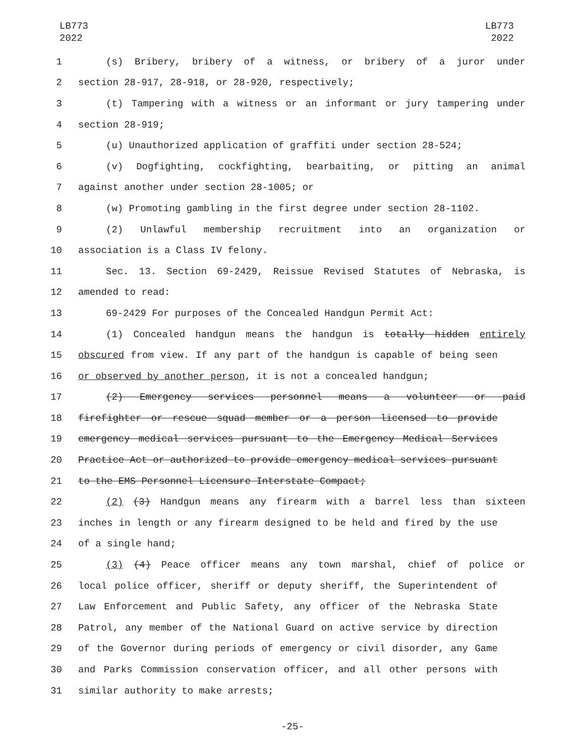LB773
2022
LB773
2022
1 (s) Bribery, bribery of a witness, or bribery of a juror under
2 section 28-917, 28-918, or 28-920, respectively;
3 (t) Tampering with a witness or an informant or jury tampering under
4 section 28-919;
5 (u) Unauthorized application of graffiti under section 28-524;
6 (v) Dogfighting, cockfighting, bearbaiting, or pitting an animal
7 against another under section 28-1005; or
8 (w) Promoting gambling in the first degree under section 28-1102.
9 (2) Unlawful membership recruitment into an organization or
10 association is a Class IV felony.
11 Sec. 13. Section 69-2429, Reissue Revised Statutes of Nebraska, is
12 amended to read:
13 69-2429 For purposes of the Concealed Handgun Permit Act:
14 (1) Concealed handgun means the handgun is totally hidden entirely
15 obscured from view. If any part of the handgun is capable of being seen
16 or observed by another person, it is not a concealed handgun;
17 (2) Emergency services personnel means a volunteer or paid
18 firefighter or rescue squad member or a person licensed to provide
19 emergency medical services pursuant to the Emergency Medical Services
20 Practice Act or authorized to provide emergency medical services pursuant
21 to the EMS Personnel Licensure Interstate Compact;
22 (2) (3) Handgun means any firearm with a barrel less than sixteen
23 inches in length or any firearm designed to be held and fired by the use
24 of a single hand;
25 (3) (4) Peace officer means any town marshal, chief of police or
26 local police officer, sheriff or deputy sheriff, the Superintendent of
27 Law Enforcement and Public Safety, any officer of the Nebraska State
28 Patrol, any member of the National Guard on active service by direction
29 of the Governor during periods of emergency or civil disorder, any Game
30 and Parks Commission conservation officer, and all other persons with
31 similar authority to make arrests;
-25-